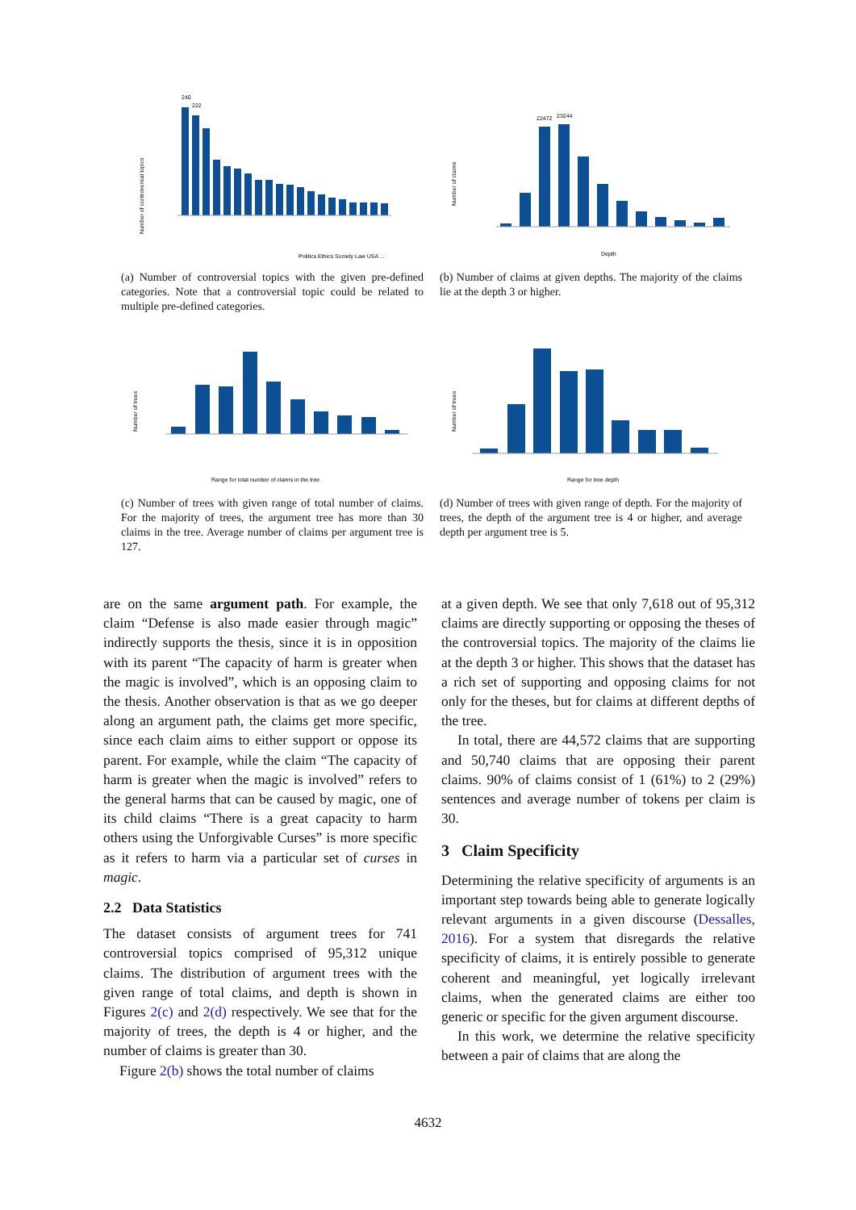Number of controversial topics
240
222
Politics Ethics Society Law USA ...
(a) Number of controversial topics with the given pre-defined categories. Note that a controversial topic could be related to multiple pre-defined categories.
Number of claims
22472
23244
Depth
(b) Number of claims at given depths. The majority of the claims lie at the depth 3 or higher.
Number of trees
Range for total number of claims in the tree
(c) Number of trees with given range of total number of claims. For the majority of trees, the argument tree has more than 30 claims in the tree. Average number of claims per argument tree is 127.
Number of trees
Range for tree depth
(d) Number of trees with given range of depth. For the majority of trees, the depth of the argument tree is 4 or higher, and average depth per argument tree is 5.
are on the same argument path. For example, the claim “Defense is also made easier through magic” indirectly supports the thesis, since it is in opposition with its parent “The capacity of harm is greater when the magic is involved”, which is an opposing claim to the thesis. Another observation is that as we go deeper along an argument path, the claims get more specific, since each claim aims to either support or oppose its parent. For example, while the claim “The capacity of harm is greater when the magic is involved” refers to the general harms that can be caused by magic, one of its child claims “There is a great capacity to harm others using the Unforgivable Curses” is more specific as it refers to harm via a particular set of curses in magic.
2.2 Data Statistics
The dataset consists of argument trees for 741 controversial topics comprised of 95,312 unique claims. The distribution of argument trees with the given range of total claims, and depth is shown in Figures 2(c) and 2(d) respectively. We see that for the majority of trees, the depth is 4 or higher, and the number of claims is greater than 30.
Figure 2(b) shows the total number of claims
at a given depth. We see that only 7,618 out of 95,312 claims are directly supporting or opposing the theses of the controversial topics. The majority of the claims lie at the depth 3 or higher. This shows that the dataset has a rich set of supporting and opposing claims for not only for the theses, but for claims at different depths of the tree.
In total, there are 44,572 claims that are supporting and 50,740 claims that are opposing their parent claims. 90% of claims consist of 1 (61%) to 2 (29%) sentences and average number of tokens per claim is 30.
3 Claim Specificity
Determining the relative specificity of arguments is an important step towards being able to generate logically relevant arguments in a given discourse (Dessalles, 2016). For a system that disregards the relative specificity of claims, it is entirely possible to generate coherent and meaningful, yet logically irrelevant claims, when the generated claims are either too generic or specific for the given argument discourse.
In this work, we determine the relative specificity between a pair of claims that are along the
4632